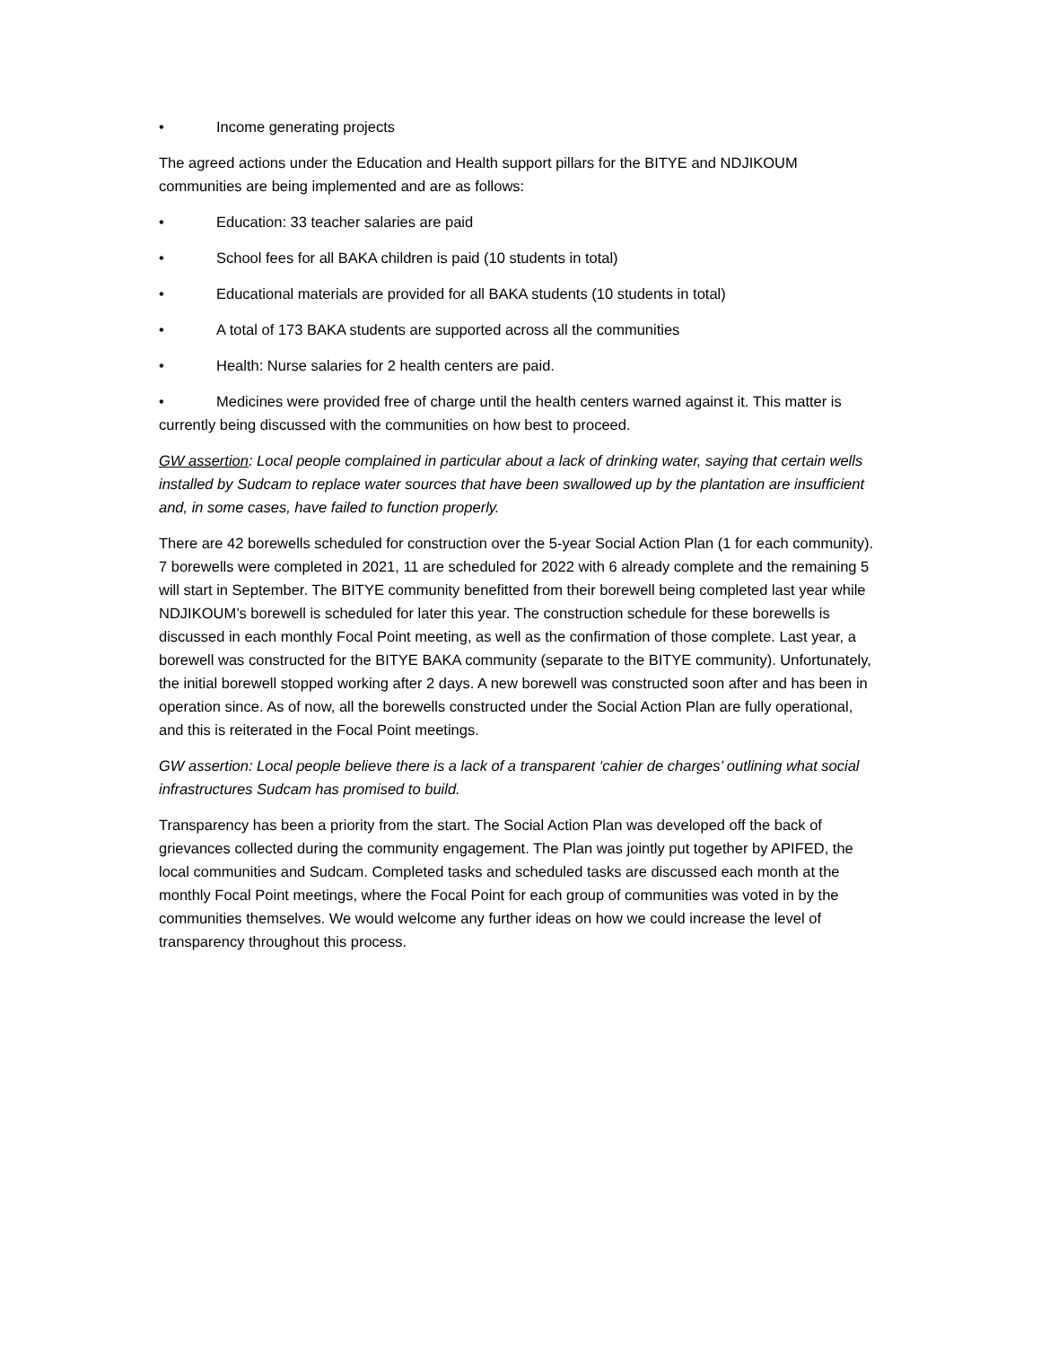• Income generating projects
The agreed actions under the Education and Health support pillars for the BITYE and NDJIKOUM communities are being implemented and are as follows:
• Education: 33 teacher salaries are paid
• School fees for all BAKA children is paid (10 students in total)
• Educational materials are provided for all BAKA students (10 students in total)
• A total of 173 BAKA students are supported across all the communities
• Health: Nurse salaries for 2 health centers are paid.
• Medicines were provided free of charge until the health centers warned against it. This matter is currently being discussed with the communities on how best to proceed.
GW assertion: Local people complained in particular about a lack of drinking water, saying that certain wells installed by Sudcam to replace water sources that have been swallowed up by the plantation are insufficient and, in some cases, have failed to function properly.
There are 42 borewells scheduled for construction over the 5-year Social Action Plan (1 for each community). 7 borewells were completed in 2021, 11 are scheduled for 2022 with 6 already complete and the remaining 5 will start in September. The BITYE community benefitted from their borewell being completed last year while NDJIKOUM’s borewell is scheduled for later this year. The construction schedule for these borewells is discussed in each monthly Focal Point meeting, as well as the confirmation of those complete. Last year, a borewell was constructed for the BITYE BAKA community (separate to the BITYE community). Unfortunately, the initial borewell stopped working after 2 days. A new borewell was constructed soon after and has been in operation since. As of now, all the borewells constructed under the Social Action Plan are fully operational, and this is reiterated in the Focal Point meetings.
GW assertion: Local people believe there is a lack of a transparent ‘cahier de charges’ outlining what social infrastructures Sudcam has promised to build.
Transparency has been a priority from the start. The Social Action Plan was developed off the back of grievances collected during the community engagement. The Plan was jointly put together by APIFED, the local communities and Sudcam. Completed tasks and scheduled tasks are discussed each month at the monthly Focal Point meetings, where the Focal Point for each group of communities was voted in by the communities themselves. We would welcome any further ideas on how we could increase the level of transparency throughout this process.